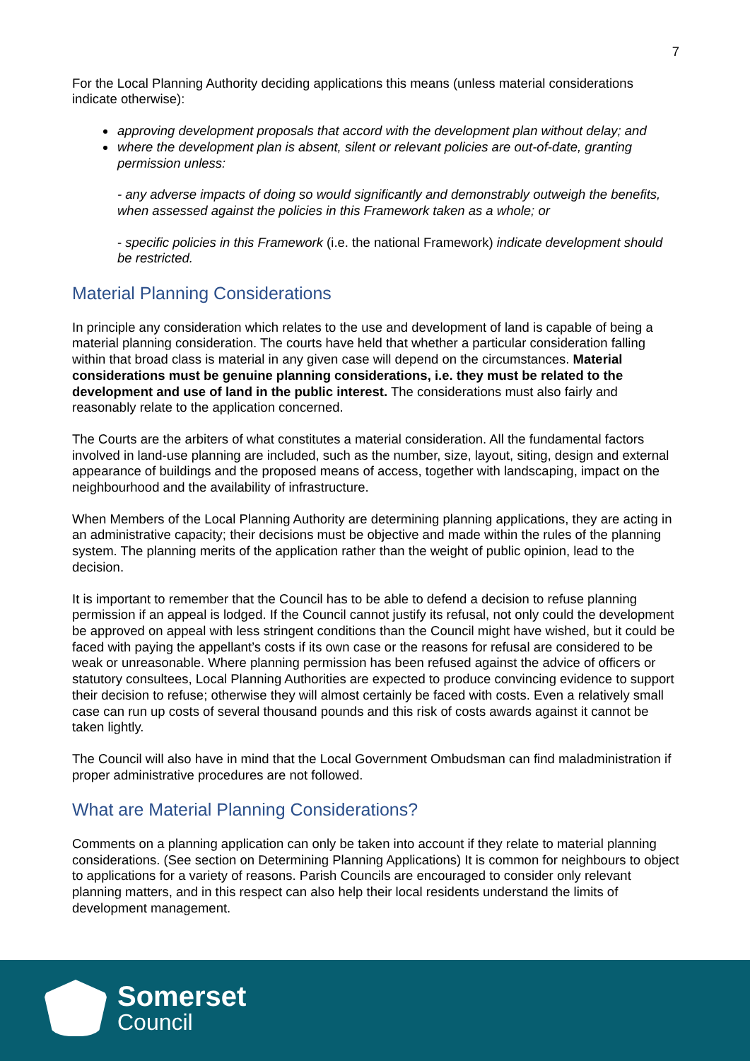7
For the Local Planning Authority deciding applications this means (unless material considerations indicate otherwise):
approving development proposals that accord with the development plan without delay; and
where the development plan is absent, silent or relevant policies are out-of-date, granting permission unless:
- any adverse impacts of doing so would significantly and demonstrably outweigh the benefits, when assessed against the policies in this Framework taken as a whole; or
- specific policies in this Framework (i.e. the national Framework) indicate development should be restricted.
Material Planning Considerations
In principle any consideration which relates to the use and development of land is capable of being a material planning consideration. The courts have held that whether a particular consideration falling within that broad class is material in any given case will depend on the circumstances. Material considerations must be genuine planning considerations, i.e. they must be related to the development and use of land in the public interest. The considerations must also fairly and reasonably relate to the application concerned.
The Courts are the arbiters of what constitutes a material consideration. All the fundamental factors involved in land-use planning are included, such as the number, size, layout, siting, design and external appearance of buildings and the proposed means of access, together with landscaping, impact on the neighbourhood and the availability of infrastructure.
When Members of the Local Planning Authority are determining planning applications, they are acting in an administrative capacity; their decisions must be objective and made within the rules of the planning system. The planning merits of the application rather than the weight of public opinion, lead to the decision.
It is important to remember that the Council has to be able to defend a decision to refuse planning permission if an appeal is lodged. If the Council cannot justify its refusal, not only could the development be approved on appeal with less stringent conditions than the Council might have wished, but it could be faced with paying the appellant’s costs if its own case or the reasons for refusal are considered to be weak or unreasonable. Where planning permission has been refused against the advice of officers or statutory consultees, Local Planning Authorities are expected to produce convincing evidence to support their decision to refuse; otherwise they will almost certainly be faced with costs. Even a relatively small case can run up costs of several thousand pounds and this risk of costs awards against it cannot be taken lightly.
The Council will also have in mind that the Local Government Ombudsman can find maladministration if proper administrative procedures are not followed.
What are Material Planning Considerations?
Comments on a planning application can only be taken into account if they relate to material planning considerations. (See section on Determining Planning Applications) It is common for neighbours to object to applications for a variety of reasons. Parish Councils are encouraged to consider only relevant planning matters, and in this respect can also help their local residents understand the limits of development management.
Somerset
Council